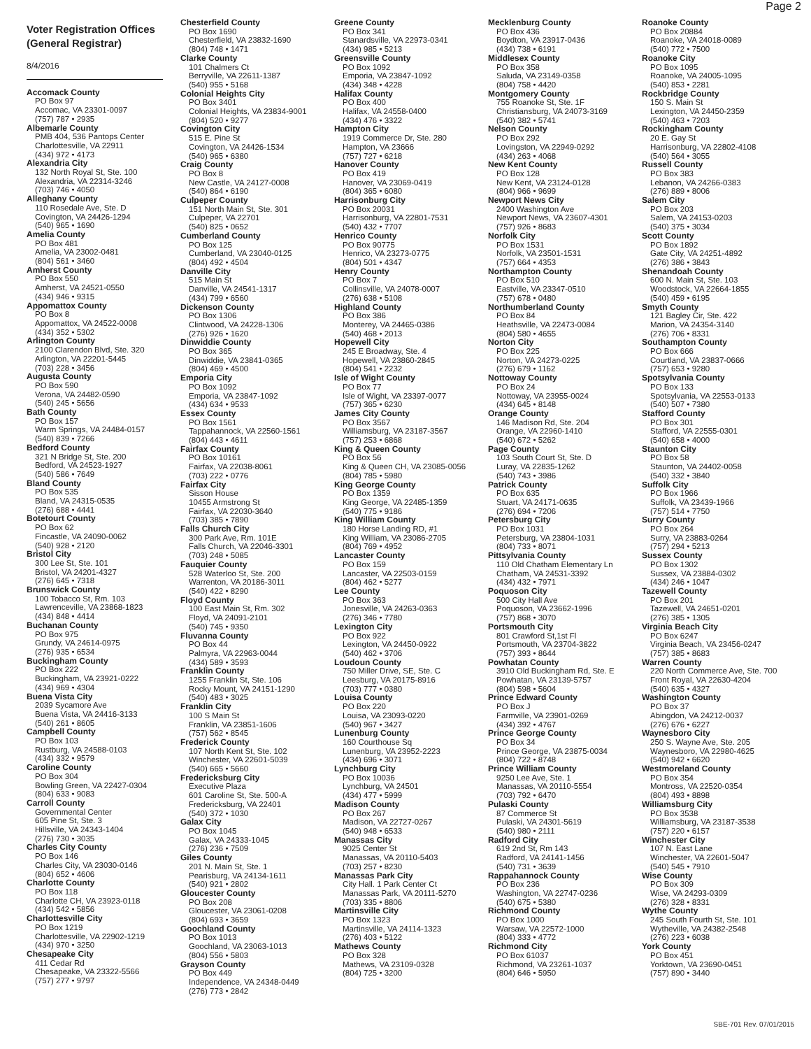Page 2
Voter Registration Offices (General Registrar)
8/4/2016
Accomack County
PO Box 97
Accomac, VA 23301-0097
(757) 787 • 2935
Albemarle County
PMB 404, 536 Pantops Center
Charlottesville, VA 22911
(434) 972 • 4173
Alexandria City
132 North Royal St, Ste. 100
Alexandria, VA 22314-3246
(703) 746 • 4050
Alleghany County
110 Rosedale Ave, Ste. D
Covington, VA 24426-1294
(540) 965 • 1690
Amelia County
PO Box 481
Amelia, VA 23002-0481
(804) 561 • 3460
Amherst County
PO Box 550
Amherst, VA 24521-0550
(434) 946 • 9315
Appomattox County
PO Box 8
Appomattox, VA 24522-0008
(434) 352 • 5302
Arlington County
2100 Clarendon Blvd, Ste. 320
Arlington, VA 22201-5445
(703) 228 • 3456
Augusta County
PO Box 590
Verona, VA 24482-0590
(540) 245 • 5656
Bath County
PO Box 157
Warm Springs, VA 24484-0157
(540) 839 • 7266
Bedford County
321 N Bridge St, Ste. 200
Bedford, VA 24523-1927
(540) 586 • 7649
Bland County
PO Box 535
Bland, VA 24315-0535
(276) 688 • 4441
Botetourt County
PO Box 62
Fincastle, VA 24090-0062
(540) 928 • 2120
Bristol City
300 Lee St, Ste. 101
Bristol, VA 24201-4327
(276) 645 • 7318
Brunswick County
100 Tobacco St, Rm. 103
Lawrenceville, VA 23868-1823
(434) 848 • 4414
Buchanan County
PO Box 975
Grundy, VA 24614-0975
(276) 935 • 6534
Buckingham County
PO Box 222
Buckingham, VA 23921-0222
(434) 969 • 4304
Buena Vista City
2039 Sycamore Ave
Buena Vista, VA 24416-3133
(540) 261 • 8605
Campbell County
PO Box 103
Rustburg, VA 24588-0103
(434) 332 • 9579
Caroline County
PO Box 304
Bowling Green, VA 22427-0304
(804) 633 • 9083
Carroll County
Governmental Center
605 Pine St, Ste. 3
Hillsville, VA 24343-1404
(276) 730 • 3035
Charles City County
PO Box 146
Charles City, VA 23030-0146
(804) 652 • 4606
Charlotte County
PO Box 118
Charlotte CH, VA 23923-0118
(434) 542 • 5856
Charlottesville City
PO Box 1219
Charlottesville, VA 22902-1219
(434) 970 • 3250
Chesapeake City
411 Cedar Rd
Chesapeake, VA 23322-5566
(757) 277 • 9797
Chesterfield County
PO Box 1690
Chesterfield, VA 23832-1690
(804) 748 • 1471
Clarke County
101 Chalmers Ct
Berryville, VA 22611-1387
(540) 955 • 5168
Colonial Heights City
PO Box 3401
Colonial Heights, VA 23834-9001
(804) 520 • 9277
Covington City
515 E. Pine St
Covington, VA 24426-1534
(540) 965 • 6380
Craig County
PO Box 8
New Castle, VA 24127-0008
(540) 864 • 6190
Culpeper County
151 North Main St, Ste. 301
Culpeper, VA 22701
(540) 825 • 0652
Cumberland County
PO Box 125
Cumberland, VA 23040-0125
(804) 492 • 4504
Danville City
515 Main St
Danville, VA 24541-1317
(434) 799 • 6560
Dickenson County
PO Box 1306
Clintwood, VA 24228-1306
(276) 926 • 1620
Dinwiddie County
PO Box 365
Dinwiddie, VA 23841-0365
(804) 469 • 4500
Emporia City
PO Box 1092
Emporia, VA 23847-1092
(434) 634 • 9533
Essex County
PO Box 1561
Tappahannock, VA 22560-1561
(804) 443 • 4611
Fairfax County
PO Box 10161
Fairfax, VA 22038-8061
(703) 222 • 0776
Fairfax City
Sisson House
10455 Armstrong St
Fairfax, VA 22030-3640
(703) 385 • 7890
Falls Church City
300 Park Ave, Rm. 101E
Falls Church, VA 22046-3301
(703) 248 • 5085
Fauquier County
528 Waterloo St, Ste. 200
Warrenton, VA 20186-3011
(540) 422 • 8290
Floyd County
100 East Main St, Rm. 302
Floyd, VA 24091-2101
(540) 745 • 9350
Fluvanna County
PO Box 44
Palmyra, VA 22963-0044
(434) 589 • 3593
Franklin County
1255 Franklin St, Ste. 106
Rocky Mount, VA 24151-1290
(540) 483 • 3025
Franklin City
100 S Main St
Franklin, VA 23851-1606
(757) 562 • 8545
Frederick County
107 North Kent St, Ste. 102
Winchester, VA 22601-5039
(540) 665 • 5660
Fredericksburg City
Executive Plaza
601 Caroline St, Ste. 500-A
Fredericksburg, VA 22401
(540) 372 • 1030
Galax City
PO Box 1045
Galax, VA 24333-1045
(276) 236 • 7509
Giles County
201 N. Main St, Ste. 1
Pearisburg, VA 24134-1611
(540) 921 • 2802
Gloucester County
PO Box 208
Gloucester, VA 23061-0208
(804) 693 • 3659
Goochland County
PO Box 1013
Goochland, VA 23063-1013
(804) 556 • 5803
Grayson County
PO Box 449
Independence, VA 24348-0449
(276) 773 • 2842
Greene County
PO Box 341
Stanardsville, VA 22973-0341
(434) 985 • 5213
Greensville County
PO Box 1092
Emporia, VA 23847-1092
(434) 348 • 4228
Halifax County
PO Box 400
Halifax, VA 24558-0400
(434) 476 • 3322
Hampton City
1919 Commerce Dr, Ste. 280
Hampton, VA 23666
(757) 727 • 6218
Hanover County
PO Box 419
Hanover, VA 23069-0419
(804) 365 • 6080
Harrisonburg City
PO Box 20031
Harrisonburg, VA 22801-7531
(540) 432 • 7707
Henrico County
PO Box 90775
Henrico, VA 23273-0775
(804) 501 • 4347
Henry County
PO Box 7
Collinsville, VA 24078-0007
(276) 638 • 5108
Highland County
PO Box 386
Monterey, VA 24465-0386
(540) 468 • 2013
Hopewell City
245 E Broadway, Ste. 4
Hopewell, VA 23860-2845
(804) 541 • 2232
Isle of Wight County
PO Box 77
Isle of Wight, VA 23397-0077
(757) 365 • 6230
James City County
PO Box 3567
Williamsburg, VA 23187-3567
(757) 253 • 6868
King & Queen County
PO Box 56
King & Queen CH, VA 23085-0056
(804) 785 • 5980
King George County
PO Box 1359
King George, VA 22485-1359
(540) 775 • 9186
King William County
180 Horse Landing RD, #1
King William, VA 23086-2705
(804) 769 • 4952
Lancaster County
PO Box 159
Lancaster, VA 22503-0159
(804) 462 • 5277
Lee County
PO Box 363
Jonesville, VA 24263-0363
(276) 346 • 7780
Lexington City
PO Box 922
Lexington, VA 24450-0922
(540) 462 • 3706
Loudoun County
750 Miller Drive, SE, Ste. C
Leesburg, VA 20175-8916
(703) 777 • 0380
Louisa County
PO Box 220
Louisa, VA 23093-0220
(540) 967 • 3427
Lunenburg County
160 Courthouse Sq
Lunenburg, VA 23952-2223
(434) 696 • 3071
Lynchburg City
PO Box 10036
Lynchburg, VA 24501
(434) 477 • 5999
Madison County
PO Box 267
Madison, VA 22727-0267
(540) 948 • 6533
Manassas City
9025 Center St
Manassas, VA 20110-5403
(703) 257 • 8230
Manassas Park City
City Hall. 1 Park Center Ct
Manassas Park, VA 20111-5270
(703) 335 • 8806
Martinsville City
PO Box 1323
Martinsville, VA 24114-1323
(276) 403 • 5122
Mathews County
PO Box 328
Mathews, VA 23109-0328
(804) 725 • 3200
Mecklenburg County
PO Box 436
Boydton, VA 23917-0436
(434) 738 • 6191
Middlesex County
PO Box 358
Saluda, VA 23149-0358
(804) 758 • 4420
Montgomery County
755 Roanoke St, Ste. 1F
Christiansburg, VA 24073-3169
(540) 382 • 5741
Nelson County
PO Box 292
Lovingston, VA 22949-0292
(434) 263 • 4068
New Kent County
PO Box 128
New Kent, VA 23124-0128
(804) 966 • 9699
Newport News City
2400 Washington Ave
Newport News, VA 23607-4301
(757) 926 • 8683
Norfolk City
PO Box 1531
Norfolk, VA 23501-1531
(757) 664 • 4353
Northampton County
PO Box 510
Eastville, VA 23347-0510
(757) 678 • 0480
Northumberland County
PO Box 84
Heathsville, VA 22473-0084
(804) 580 • 4655
Norton City
PO Box 225
Norton, VA 24273-0225
(276) 679 • 1162
Nottoway County
PO Box 24
Nottoway, VA 23955-0024
(434) 645 • 8148
Orange County
146 Madison Rd, Ste. 204
Orange, VA 22960-1410
(540) 672 • 5262
Page County
103 South Court St, Ste. D
Luray, VA 22835-1262
(540) 743 • 3986
Patrick County
PO Box 635
Stuart, VA 24171-0635
(276) 694 • 7206
Petersburg City
PO Box 1031
Petersburg, VA 23804-1031
(804) 733 • 8071
Pittsylvania County
110 Old Chatham Elementary Ln
Chatham, VA 24531-3392
(434) 432 • 7971
Poquoson City
500 City Hall Ave
Poquoson, VA 23662-1996
(757) 868 • 3070
Portsmouth City
801 Crawford St,1st Fl
Portsmouth, VA 23704-3822
(757) 393 • 8644
Powhatan County
3910 Old Buckingham Rd, Ste. E
Powhatan, VA 23139-5757
(804) 598 • 5604
Prince Edward County
PO Box J
Farmville, VA 23901-0269
(434) 392 • 4767
Prince George County
PO Box 34
Prince George, VA 23875-0034
(804) 722 • 8748
Prince William County
9250 Lee Ave, Ste. 1
Manassas, VA 20110-5554
(703) 792 • 6470
Pulaski County
87 Commerce St
Pulaski, VA 24301-5619
(540) 980 • 2111
Radford City
619 2nd St, Rm 143
Radford, VA 24141-1456
(540) 731 • 3639
Rappahannock County
PO Box 236
Washington, VA 22747-0236
(540) 675 • 5380
Richmond County
PO Box 1000
Warsaw, VA 22572-1000
(804) 333 • 4772
Richmond City
PO Box 61037
Richmond, VA 23261-1037
(804) 646 • 5950
Roanoke County
PO Box 20884
Roanoke, VA 24018-0089
(540) 772 • 7500
Roanoke City
PO Box 1095
Roanoke, VA 24005-1095
(540) 853 • 2281
Rockbridge County
150 S. Main St
Lexington, VA 24450-2359
(540) 463 • 7203
Rockingham County
20 E. Gay St
Harrisonburg, VA 22802-4108
(540) 564 • 3055
Russell County
PO Box 383
Lebanon, VA 24266-0383
(276) 889 • 8006
Salem City
PO Box 203
Salem, VA 24153-0203
(540) 375 • 3034
Scott County
PO Box 1892
Gate City, VA 24251-4892
(276) 386 • 3843
Shenandoah County
600 N. Main St, Ste. 103
Woodstock, VA 22664-1855
(540) 459 • 6195
Smyth County
121 Bagley Cir, Ste. 422
Marion, VA 24354-3140
(276) 706 • 8331
Southampton County
PO Box 666
Courtland, VA 23837-0666
(757) 653 • 9280
Spotsylvania County
PO Box 133
Spotsylvania, VA 22553-0133
(540) 507 • 7380
Stafford County
PO Box 301
Stafford, VA 22555-0301
(540) 658 • 4000
Staunton City
PO Box 58
Staunton, VA 24402-0058
(540) 332 • 3840
Suffolk City
PO Box 1966
Suffolk, VA 23439-1966
(757) 514 • 7750
Surry County
PO Box 264
Surry, VA 23883-0264
(757) 294 • 5213
Sussex County
PO Box 1302
Sussex, VA 23884-0302
(434) 246 • 1047
Tazewell County
PO Box 201
Tazewell, VA 24651-0201
(276) 385 • 1305
Virginia Beach City
PO Box 6247
Virginia Beach, VA 23456-0247
(757) 385 • 8683
Warren County
220 North Commerce Ave, Ste. 700
Front Royal, VA 22630-4204
(540) 635 • 4327
Washington County
PO Box 37
Abingdon, VA 24212-0037
(276) 676 • 6227
Waynesboro City
250 S. Wayne Ave, Ste. 205
Waynesboro, VA 22980-4625
(540) 942 • 6620
Westmoreland County
PO Box 354
Montross, VA 22520-0354
(804) 493 • 8898
Williamsburg City
PO Box 3538
Williamsburg, VA 23187-3538
(757) 220 • 6157
Winchester City
107 N. East Lane
Winchester, VA 22601-5047
(540) 545 • 7910
Wise County
PO Box 309
Wise, VA 24293-0309
(276) 328 • 8331
Wythe County
245 South Fourth St, Ste. 101
Wytheville, VA 24382-2548
(276) 223 • 6038
York County
PO Box 451
Yorktown, VA 23690-0451
(757) 890 • 3440
SBE-701 Rev. 07/01/2015